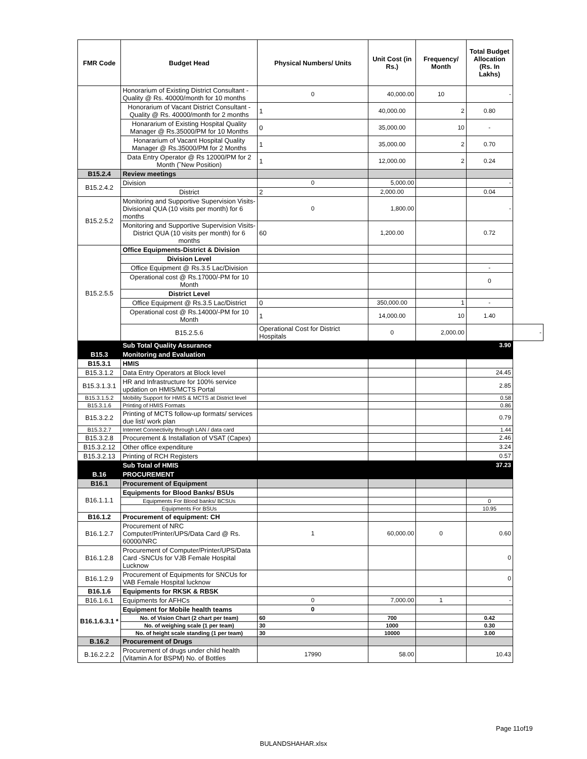| FMR Code | Budget Head | Physical Numbers/ Units | Unit Cost (in Rs.) | Frequency/ Month | Total Budget Allocation (Rs. In Lakhs) | |
| --- | --- | --- | --- | --- | --- | --- |
| | Honorarium of Existing District Consultant -Quality @ Rs. 40000/month for 10 months | 0 | 40,000.00 | 10 | - | |
| | Honorarium of Vacant District Consultant -Quality @ Rs. 40000/month for 2 months | 1 | 40,000.00 | 2 | 0.80 | |
| | Honararium of Existing Hospital Quality Manager @ Rs.35000/PM for 10 Months | 0 | 35,000.00 | 10 | - | |
| | Honararium of Vacant Hospital Quality Manager @ Rs.35000/PM for 2 Months | 1 | 35,000.00 | 2 | 0.70 | |
| | Data Entry Operator @ Rs 12000/PM for 2 Month (˜New Position) | 1 | 12,000.00 | 2 | 0.24 | |
| B15.2.4 | Review meetings | | | | | |
| B15.2.4.2 | Division | 0 | 5,000.00 | | - | |
| | District | 2 | 2,000.00 | | 0.04 | |
| B15.2.5.2 | Monitoring and Supportive Supervision Visits-Divisional QUA (10 visits per month) for 6 months | 0 | 1,800.00 | | - | |
| | Monitoring and Supportive Supervision Visits-District QUA (10 visits per month) for 6 months | 60 | 1,200.00 | | 0.72 | |
| B15.2.5.5 | Office Equipments-District & Division | | | | | |
| | Division Level | | | | | |
| | Office Equipment @ Rs.3.5 Lac/Division | | | | - | |
| | Operational cost @ Rs.17000/-PM for 10 Month | | | | 0 | |
| | District Level | | | | | |
| | Office Equipment @ Rs.3.5 Lac/District | 0 | 350,000.00 | 1 | - | |
| | Operational cost @ Rs.14000/-PM for 10 Month | 1 | 14,000.00 | 10 | 1.40 | |
| | B15.2.5.6 | Operational Cost for District Hospitals | 0 | 2,000.00 | | - |
| | Sub Total Quality Assurance | | | | 3.90 | |
| B15.3 | Monitoring and Evaluation | | | | | |
| B15.3.1 | HMIS | | | | | |
| B15.3.1.2 | Data Entry Operators at Block level | | | | 24.45 | |
| B15.3.1.3.1 | HR and Infrastructure for 100% service updation on HMIS/MCTS Portal | | | | 2.85 | |
| B15.3.1.5.2 | Mobility Support for HMIS & MCTS at District level | | | | 0.58 | |
| B15.3.1.6 | Printing of HMIS Formats | | | | 0.86 | |
| B15.3.2.2 | Printing of MCTS follow-up formats/ services due list/ work plan | | | | 0.79 | |
| B15.3.2.7 | Internet Connectivity through LAN / data card | | | | 1.44 | |
| B15.3.2.8 | Procurement & Installation of VSAT (Capex) | | | | 2.46 | |
| B15.3.2.12 | Other office expenditure | | | | 3.24 | |
| B15.3.2.13 | Printing of RCH Registers | | | | 0.57 | |
| | Sub Total of HMIS | | | | 37.23 | |
| B.16 | PROCUREMENT | | | | | |
| B16.1 | Procurement of Equipment | | | | | |
| B16.1.1.1 | Equipments for Blood Banks/ BSUs | | | | | |
| | Equipments For Blood banks/ BCSUs | | | | 0 | |
| | Equipments For BSUs | | | | 10.95 | |
| B16.1.2 | Procurement of equipment: CH | | | | | |
| B16.1.2.7 | Procurement of NRC Computer/Printer/UPS/Data Card @ Rs. 60000/NRC | 1 | 60,000.00 | 0 | 0.60 | |
| B16.1.2.8 | Procurement of Computer/Printer/UPS/Data Card -SNCUs for VJB Female Hospital Lucknow | | | | 0 | |
| B16.1.2.9 | Procurement of Equipments for SNCUs for VAB Female Hospital lucknow | | | | 0 | |
| B16.1.6 | Equipments for RKSK & RBSK | | | | | |
| B16.1.6.1 | Equipments for AFHCs | 0 | 7,000.00 | 1 | - | |
| B16.1.6.3.1 * | Equipment for Mobile health teams | 0 | | | | |
| | No. of Vision Chart (2 chart per team) | 60 | 700 | | 0.42 | |
| | No. of weighing scale (1 per team) | 30 | 1000 | | 0.30 | |
| | No. of height scale standing (1 per team) | 30 | 10000 | | 3.00 | |
| B.16.2 | Procurement of Drugs | | | | | |
| B.16.2.2.2 | Procurement of drugs under child health (Vitamin A for BSPM) No. of Bottles | 17990 | 58.00 | | 10.43 | |
Page 11of19
BULANDSHAHAR.xlsx